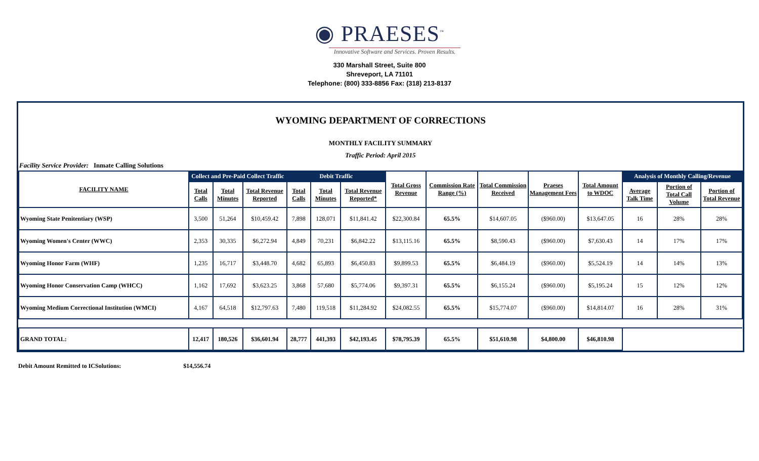◉ PRAESES<sup>™</sup>
Innovative Software and Services. Proven Results.
330 Marshall Street, Suite 800
Shreveport, LA 71101
Telephone: (800) 333-8856 Fax: (318) 213-8137
WYOMING DEPARTMENT OF CORRECTIONS
MONTHLY FACILITY SUMMARY
Traffic Period: April 2015
Facility Service Provider: Inmate Calling Solutions
| FACILITY NAME | Collect and Pre-Paid Collect Traffic | | | Debit Traffic | | | Total Gross Revenue | Commission Rate Range (%) | Total Commission Received | Praeses Management Fees | Total Amount to WDOC | Analysis of Monthly Calling/Revenue | | |
| --- | --- | --- | --- | --- | --- | --- | --- | --- | --- | --- | --- | --- | --- | --- |
| | Total Calls | Total Minutes | Total Revenue Reported | Total Calls | Total Minutes | Total Revenue Reported* | | | | | | Average Talk Time | Portion of Total Call Volume | Portion of Total Revenue |
| Wyoming State Penitentiary (WSP) | 3,500 | 51,264 | $10,459.42 | 7,898 | 128,071 | $11,841.42 | $22,300.84 | 65.5% | $14,607.05 | ($960.00) | $13,647.05 | 16 | 28% | 28% |
| Wyoming Women's Center (WWC) | 2,353 | 30,335 | $6,272.94 | 4,849 | 70,231 | $6,842.22 | $13,115.16 | 65.5% | $8,590.43 | ($960.00) | $7,630.43 | 14 | 17% | 17% |
| Wyoming Honor Farm (WHF) | 1,235 | 16,717 | $3,448.70 | 4,682 | 65,893 | $6,450.83 | $9,899.53 | 65.5% | $6,484.19 | ($960.00) | $5,524.19 | 14 | 14% | 13% |
| Wyoming Honor Conservation Camp (WHCC) | 1,162 | 17,692 | $3,623.25 | 3,868 | 57,680 | $5,774.06 | $9,397.31 | 65.5% | $6,155.24 | ($960.00) | $5,195.24 | 15 | 12% | 12% |
| Wyoming Medium Correctional Institution (WMCI) | 4,167 | 64,518 | $12,797.63 | 7,480 | 119,518 | $11,284.92 | $24,082.55 | 65.5% | $15,774.07 | ($960.00) | $14,814.07 | 16 | 28% | 31% |
| GRAND TOTAL: | 12,417 | 180,526 | $36,601.94 | 28,777 | 441,393 | $42,193.45 | $78,795.39 | 65.5% | $51,610.98 | $4,800.00 | $46,810.98 | | | |
Debit Amount Remitted to ICSolutions: $14,556.74